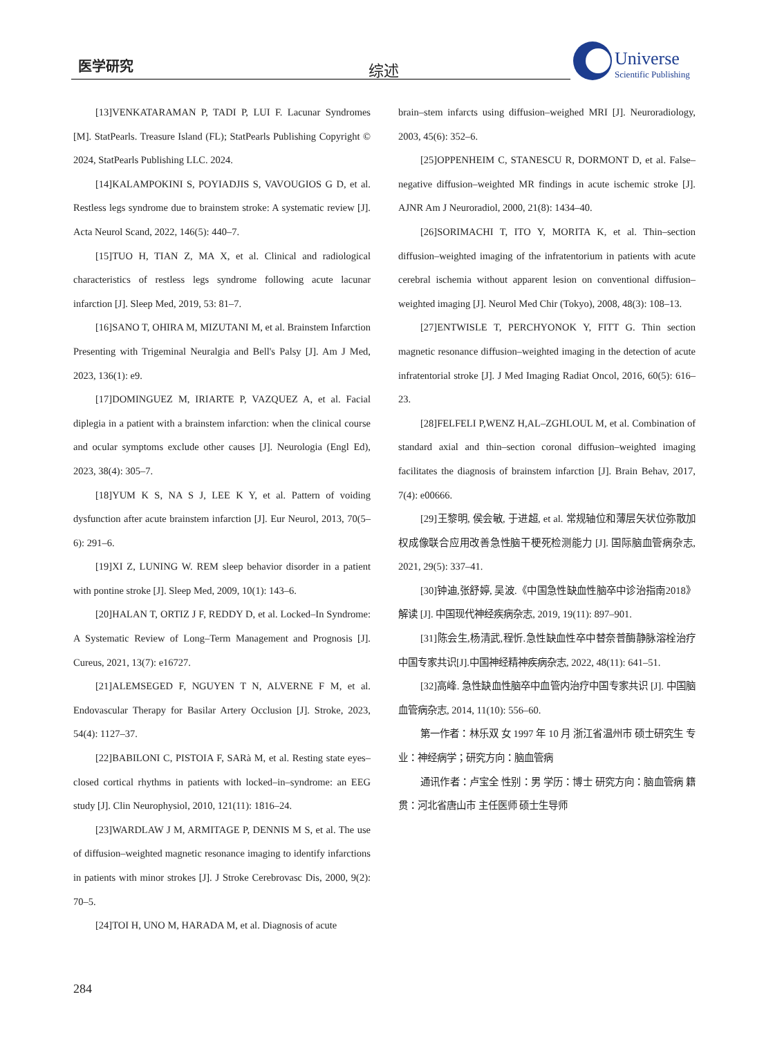医学研究 综述
Universe
Scientific Publishing
[13]VENKATARAMAN P, TADI P, LUI F. Lacunar Syndromes [M]. StatPearls. Treasure Island (FL); StatPearls Publishing Copyright © 2024, StatPearls Publishing LLC. 2024.
[14]KALAMPOKINI S, POYIADJIS S, VAVOUGIOS G D, et al. Restless legs syndrome due to brainstem stroke: A systematic review [J]. Acta Neurol Scand, 2022, 146(5): 440–7.
[15]TUO H, TIAN Z, MA X, et al. Clinical and radiological characteristics of restless legs syndrome following acute lacunar infarction [J]. Sleep Med, 2019, 53: 81–7.
[16]SANO T, OHIRA M, MIZUTANI M, et al. Brainstem Infarction Presenting with Trigeminal Neuralgia and Bell's Palsy [J]. Am J Med, 2023, 136(1): e9.
[17]DOMINGUEZ M, IRIARTE P, VAZQUEZ A, et al. Facial diplegia in a patient with a brainstem infarction: when the clinical course and ocular symptoms exclude other causes [J]. Neurologia (Engl Ed), 2023, 38(4): 305–7.
[18]YUM K S, NA S J, LEE K Y, et al. Pattern of voiding dysfunction after acute brainstem infarction [J]. Eur Neurol, 2013, 70(5–6): 291–6.
[19]XI Z, LUNING W. REM sleep behavior disorder in a patient with pontine stroke [J]. Sleep Med, 2009, 10(1): 143–6.
[20]HALAN T, ORTIZ J F, REDDY D, et al. Locked–In Syndrome: A Systematic Review of Long–Term Management and Prognosis [J]. Cureus, 2021, 13(7): e16727.
[21]ALEMSEGED F, NGUYEN T N, ALVERNE F M, et al. Endovascular Therapy for Basilar Artery Occlusion [J]. Stroke, 2023, 54(4): 1127–37.
[22]BABILONI C, PISTOIA F, SARà M, et al. Resting state eyes–closed cortical rhythms in patients with locked–in–syndrome: an EEG study [J]. Clin Neurophysiol, 2010, 121(11): 1816–24.
[23]WARDLAW J M, ARMITAGE P, DENNIS M S, et al. The use of diffusion–weighted magnetic resonance imaging to identify infarctions in patients with minor strokes [J]. J Stroke Cerebrovasc Dis, 2000, 9(2): 70–5.
[24]TOI H, UNO M, HARADA M, et al. Diagnosis of acute
brain–stem infarcts using diffusion–weighed MRI [J]. Neuroradiology, 2003, 45(6): 352–6.
[25]OPPENHEIM C, STANESCU R, DORMONT D, et al. False–negative diffusion–weighted MR findings in acute ischemic stroke [J]. AJNR Am J Neuroradiol, 2000, 21(8): 1434–40.
[26]SORIMACHI T, ITO Y, MORITA K, et al. Thin–section diffusion–weighted imaging of the infratentorium in patients with acute cerebral ischemia without apparent lesion on conventional diffusion–weighted imaging [J]. Neurol Med Chir (Tokyo), 2008, 48(3): 108–13.
[27]ENTWISLE T, PERCHYONOK Y, FITT G. Thin section magnetic resonance diffusion–weighted imaging in the detection of acute infratentorial stroke [J]. J Med Imaging Radiat Oncol, 2016, 60(5): 616–23.
[28]FELFELI P,WENZ H,AL–ZGHLOUL M, et al. Combination of standard axial and thin–section coronal diffusion–weighted imaging facilitates the diagnosis of brainstem infarction [J]. Brain Behav, 2017, 7(4): e00666.
[29]王黎明, 侯会敏, 于进超, et al. 常规轴位和薄层矢状位弥散加权成像联合应用改善急性脑干梗死检测能力 [J]. 国际脑血管病杂志, 2021, 29(5): 337–41.
[30]钟迪,张舒婷, 吴波.《中国急性缺血性脑卒中诊治指南2018》解读 [J]. 中国现代神经疾病杂志, 2019, 19(11): 897–901.
[31]陈会生,杨清武,程忻.急性缺血性卒中替奈普酶静脉溶栓治疗中国专家共识[J].中国神经精神疾病杂志, 2022, 48(11): 641–51.
[32]高峰. 急性缺血性脑卒中血管内治疗中国专家共识 [J]. 中国脑血管病杂志, 2014, 11(10): 556–60.
第一作者：林乐双 女 1997 年 10 月 浙江省温州市 硕士研究生 专业：神经病学；研究方向：脑血管病
通讯作者：卢宝全 性别：男 学历：博士 研究方向：脑血管病 籍贯：河北省唐山市 主任医师 硕士生导师
284